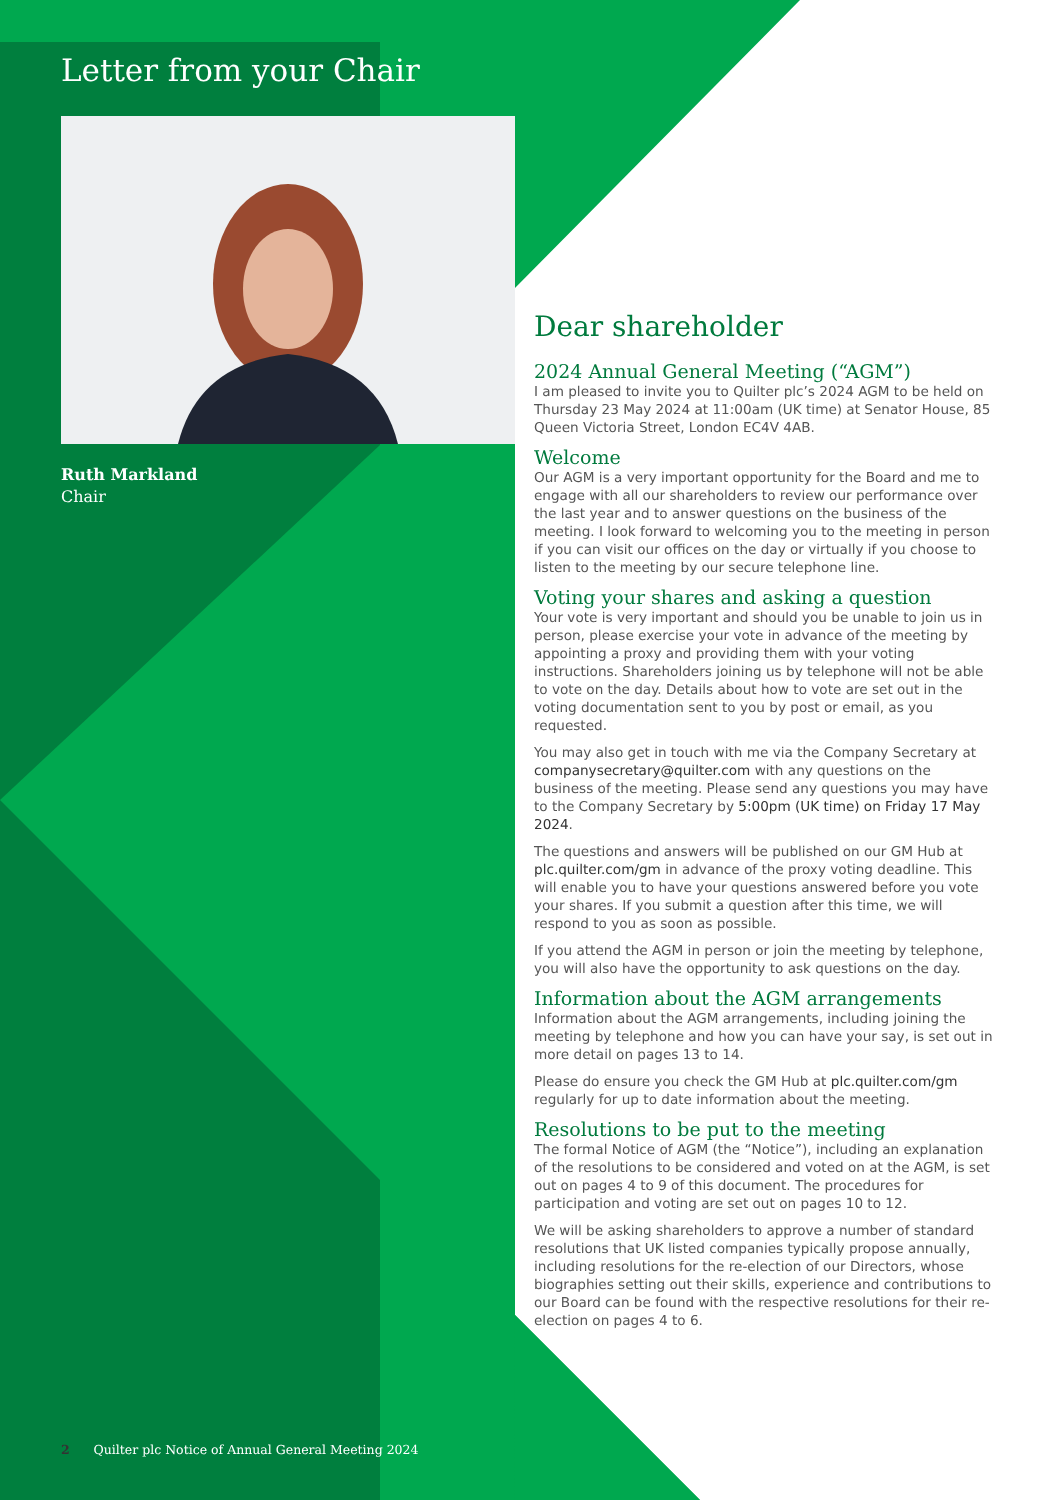Letter from your Chair
Ruth Markland
Chair
Dear shareholder
2024 Annual General Meeting (“AGM”)
I am pleased to invite you to Quilter plc’s 2024 AGM to be held on Thursday 23 May 2024 at 11:00am (UK time) at Senator House, 85 Queen Victoria Street, London EC4V 4AB.
Welcome
Our AGM is a very important opportunity for the Board and me to engage with all our shareholders to review our performance over the last year and to answer questions on the business of the meeting. I look forward to welcoming you to the meeting in person if you can visit our offices on the day or virtually if you choose to listen to the meeting by our secure telephone line.
Voting your shares and asking a question
Your vote is very important and should you be unable to join us in person, please exercise your vote in advance of the meeting by appointing a proxy and providing them with your voting instructions. Shareholders joining us by telephone will not be able to vote on the day. Details about how to vote are set out in the voting documentation sent to you by post or email, as you requested.
You may also get in touch with me via the Company Secretary at companysecretary@quilter.com with any questions on the business of the meeting. Please send any questions you may have to the Company Secretary by 5:00pm (UK time) on Friday 17 May 2024.
The questions and answers will be published on our GM Hub at plc.quilter.com/gm in advance of the proxy voting deadline. This will enable you to have your questions answered before you vote your shares. If you submit a question after this time, we will respond to you as soon as possible.
If you attend the AGM in person or join the meeting by telephone, you will also have the opportunity to ask questions on the day.
Information about the AGM arrangements
Information about the AGM arrangements, including joining the meeting by telephone and how you can have your say, is set out in more detail on pages 13 to 14.
Please do ensure you check the GM Hub at plc.quilter.com/gm regularly for up to date information about the meeting.
Resolutions to be put to the meeting
The formal Notice of AGM (the “Notice”), including an explanation of the resolutions to be considered and voted on at the AGM, is set out on pages 4 to 9 of this document. The procedures for participation and voting are set out on pages 10 to 12.
We will be asking shareholders to approve a number of standard resolutions that UK listed companies typically propose annually, including resolutions for the re-election of our Directors, whose biographies setting out their skills, experience and contributions to our Board can be found with the respective resolutions for their re-election on pages 4 to 6.
2 Quilter plc Notice of Annual General Meeting 2024